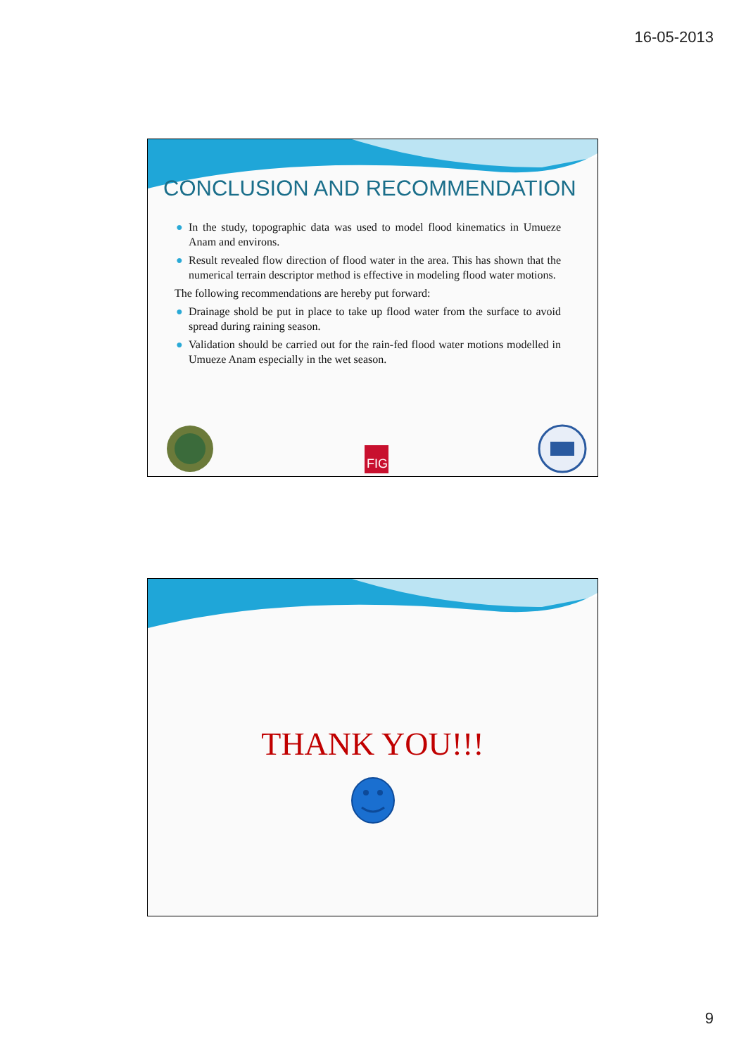16-05-2013
CONCLUSION AND RECOMMENDATION
● In the study, topographic data was used to model flood kinematics in Umueze Anam and environs.
● Result revealed flow direction of flood water in the area. This has shown that the numerical terrain descriptor method is effective in modeling flood water motions.
The following recommendations are hereby put forward:
● Drainage shold be put in place to take up flood water from the surface to avoid spread during raining season.
● Validation should be carried out for the rain-fed flood water motions modelled in Umueze Anam especially in the wet season.
FIG
THANK YOU!!!
9